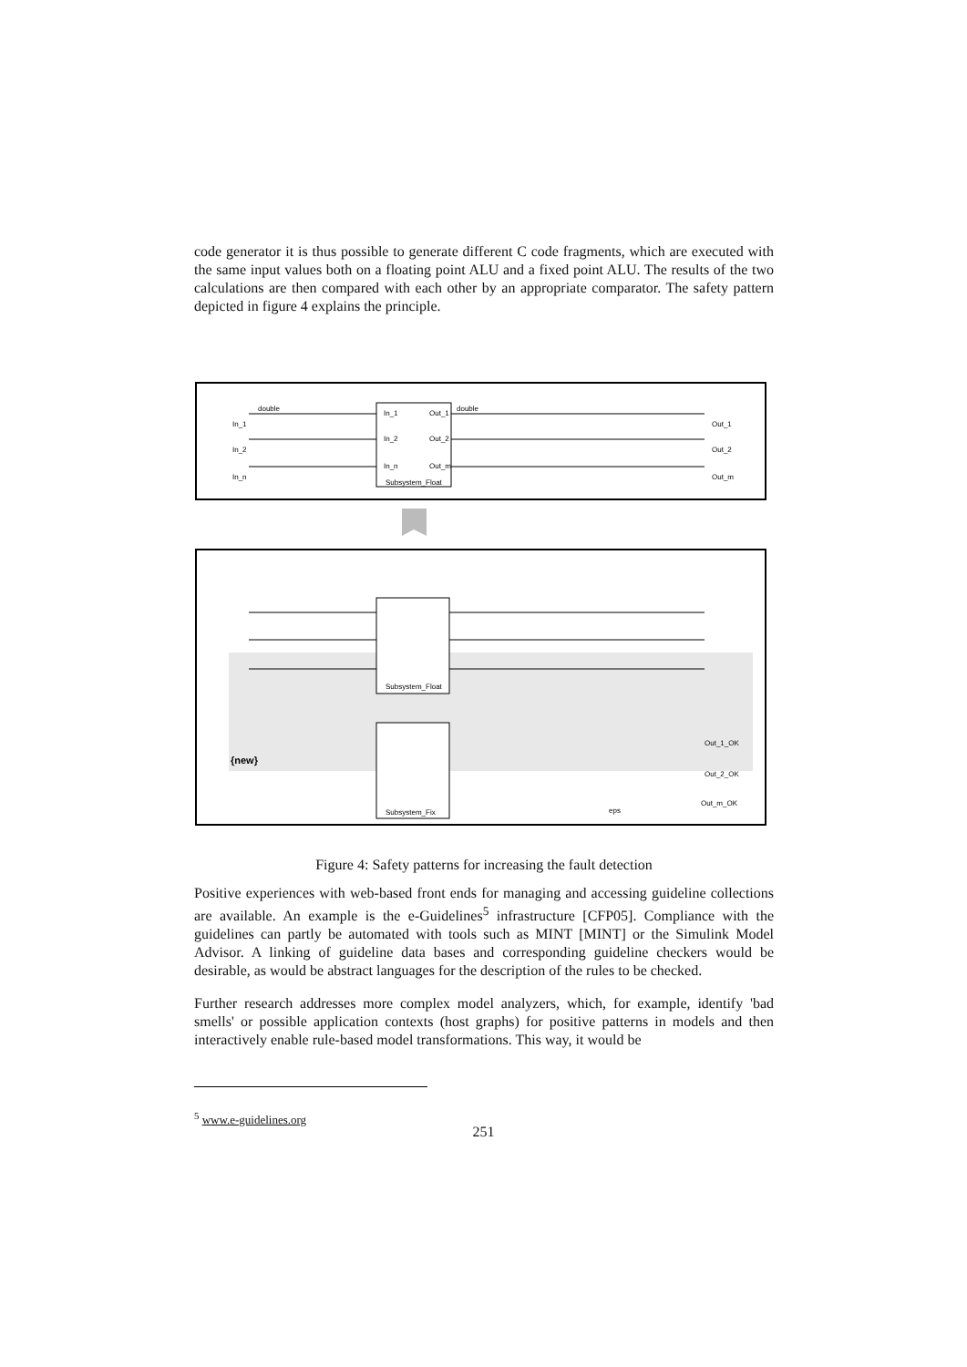code generator it is thus possible to generate different C code fragments, which are executed with the same input values both on a floating point ALU and a fixed point ALU. The results of the two calculations are then compared with each other by an appropriate comparator. The safety pattern depicted in figure 4 explains the principle.
In_1
Out_1
In_2
Out_2
In_n
Out_m
Subsystem_Float
In_1
In_2
In_n
Out_1
Out_2
Out_m
double
double
Subsystem_Float
Subsystem_Fix
{new}
Out_1_OK
Out_2_OK
Out_m_OK
eps
Figure 4: Safety patterns for increasing the fault detection
Positive experiences with web-based front ends for managing and accessing guideline collections are available. An example is the e-Guidelines<sup>5</sup> infrastructure [CFP05]. Compliance with the guidelines can partly be automated with tools such as MINT [MINT] or the Simulink Model Advisor. A linking of guideline data bases and corresponding guideline checkers would be desirable, as would be abstract languages for the description of the rules to be checked.
Further research addresses more complex model analyzers, which, for example, identify 'bad smells' or possible application contexts (host graphs) for positive patterns in models and then interactively enable rule-based model transformations. This way, it would be
<sup>5</sup> www.e-guidelines.org
251